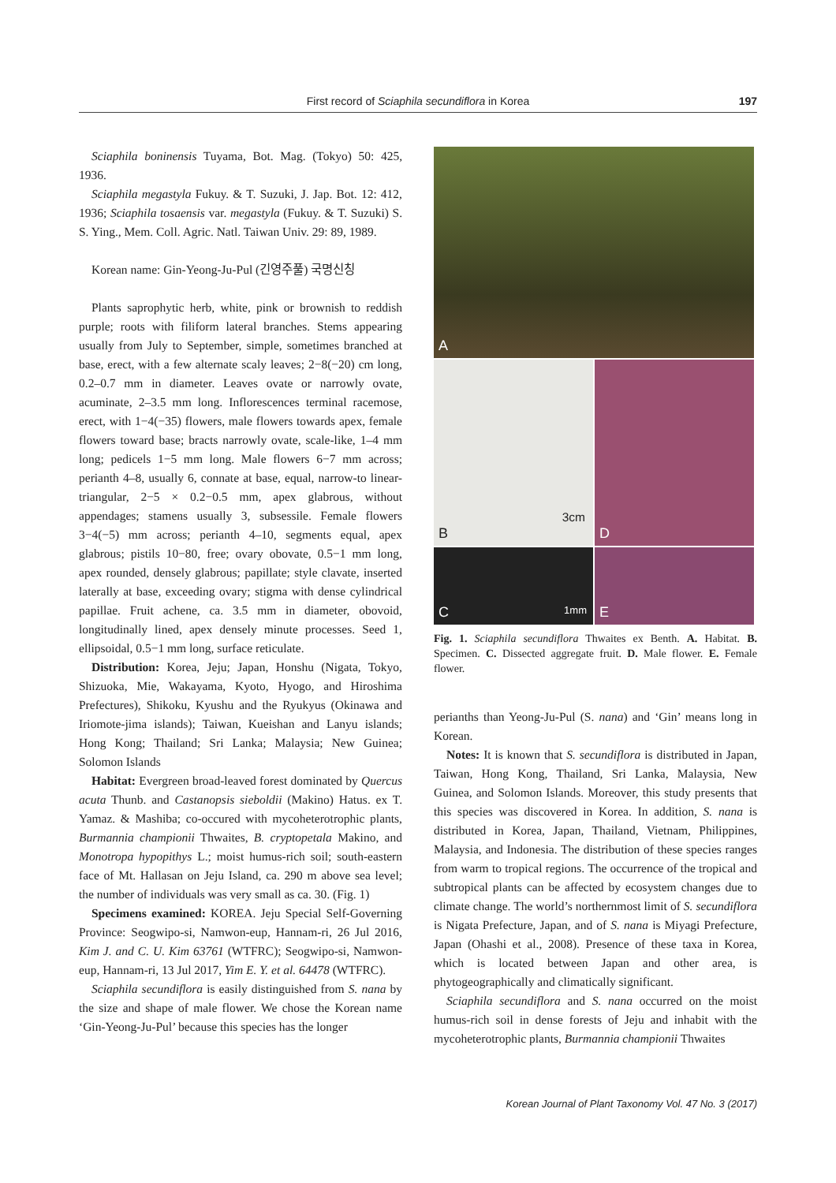First record of Sciaphila secundiflora in Korea 197
Sciaphila boninensis Tuyama, Bot. Mag. (Tokyo) 50: 425, 1936.
Sciaphila megastyla Fukuy. & T. Suzuki, J. Jap. Bot. 12: 412, 1936; Sciaphila tosaensis var. megastyla (Fukuy. & T. Suzuki) S. S. Ying., Mem. Coll. Agric. Natl. Taiwan Univ. 29: 89, 1989.
Korean name: Gin-Yeong-Ju-Pul (긴영주풀) 국명신칭
Plants saprophytic herb, white, pink or brownish to reddish purple; roots with filiform lateral branches. Stems appearing usually from July to September, simple, sometimes branched at base, erect, with a few alternate scaly leaves; 2−8(−20) cm long, 0.2–0.7 mm in diameter. Leaves ovate or narrowly ovate, acuminate, 2–3.5 mm long. Inflorescences terminal racemose, erect, with 1−4(−35) flowers, male flowers towards apex, female flowers toward base; bracts narrowly ovate, scale-like, 1–4 mm long; pedicels 1−5 mm long. Male flowers 6−7 mm across; perianth 4–8, usually 6, connate at base, equal, narrow-to linear-triangular, 2−5 × 0.2−0.5 mm, apex glabrous, without appendages; stamens usually 3, subsessile. Female flowers 3−4(−5) mm across; perianth 4–10, segments equal, apex glabrous; pistils 10−80, free; ovary obovate, 0.5−1 mm long, apex rounded, densely glabrous; papillate; style clavate, inserted laterally at base, exceeding ovary; stigma with dense cylindrical papillae. Fruit achene, ca. 3.5 mm in diameter, obovoid, longitudinally lined, apex densely minute processes. Seed 1, ellipsoidal, 0.5−1 mm long, surface reticulate.
Distribution: Korea, Jeju; Japan, Honshu (Nigata, Tokyo, Shizuoka, Mie, Wakayama, Kyoto, Hyogo, and Hiroshima Prefectures), Shikoku, Kyushu and the Ryukyus (Okinawa and Iriomote-jima islands); Taiwan, Kueishan and Lanyu islands; Hong Kong; Thailand; Sri Lanka; Malaysia; New Guinea; Solomon Islands
Habitat: Evergreen broad-leaved forest dominated by Quercus acuta Thunb. and Castanopsis sieboldii (Makino) Hatus. ex T. Yamaz. & Mashiba; co-occured with mycoheterotrophic plants, Burmannia championii Thwaites, B. cryptopetala Makino, and Monotropa hypopithys L.; moist humus-rich soil; south-eastern face of Mt. Hallasan on Jeju Island, ca. 290 m above sea level; the number of individuals was very small as ca. 30. (Fig. 1)
Specimens examined: KOREA. Jeju Special Self-Governing Province: Seogwipo-si, Namwon-eup, Hannam-ri, 26 Jul 2016, Kim J. and C. U. Kim 63761 (WTFRC); Seogwipo-si, Namwon-eup, Hannam-ri, 13 Jul 2017, Yim E. Y. et al. 64478 (WTFRC).
Sciaphila secundiflora is easily distinguished from S. nana by the size and shape of male flower. We chose the Korean name ‘Gin-Yeong-Ju-Pul’ because this species has the longer
A
3cm
B
D
1mm C
E
Fig. 1. Sciaphila secundiflora Thwaites ex Benth. A. Habitat. B. Specimen. C. Dissected aggregate fruit. D. Male flower. E. Female flower.
perianths than Yeong-Ju-Pul (S. nana) and ‘Gin’ means long in Korean.
Notes: It is known that S. secundiflora is distributed in Japan, Taiwan, Hong Kong, Thailand, Sri Lanka, Malaysia, New Guinea, and Solomon Islands. Moreover, this study presents that this species was discovered in Korea. In addition, S. nana is distributed in Korea, Japan, Thailand, Vietnam, Philippines, Malaysia, and Indonesia. The distribution of these species ranges from warm to tropical regions. The occurrence of the tropical and subtropical plants can be affected by ecosystem changes due to climate change. The world’s northernmost limit of S. secundiflora is Nigata Prefecture, Japan, and of S. nana is Miyagi Prefecture, Japan (Ohashi et al., 2008). Presence of these taxa in Korea, which is located between Japan and other area, is phytogeographically and climatically significant.
Sciaphila secundiflora and S. nana occurred on the moist humus-rich soil in dense forests of Jeju and inhabit with the mycoheterotrophic plants, Burmannia championii Thwaites
Korean Journal of Plant Taxonomy Vol. 47 No. 3 (2017)